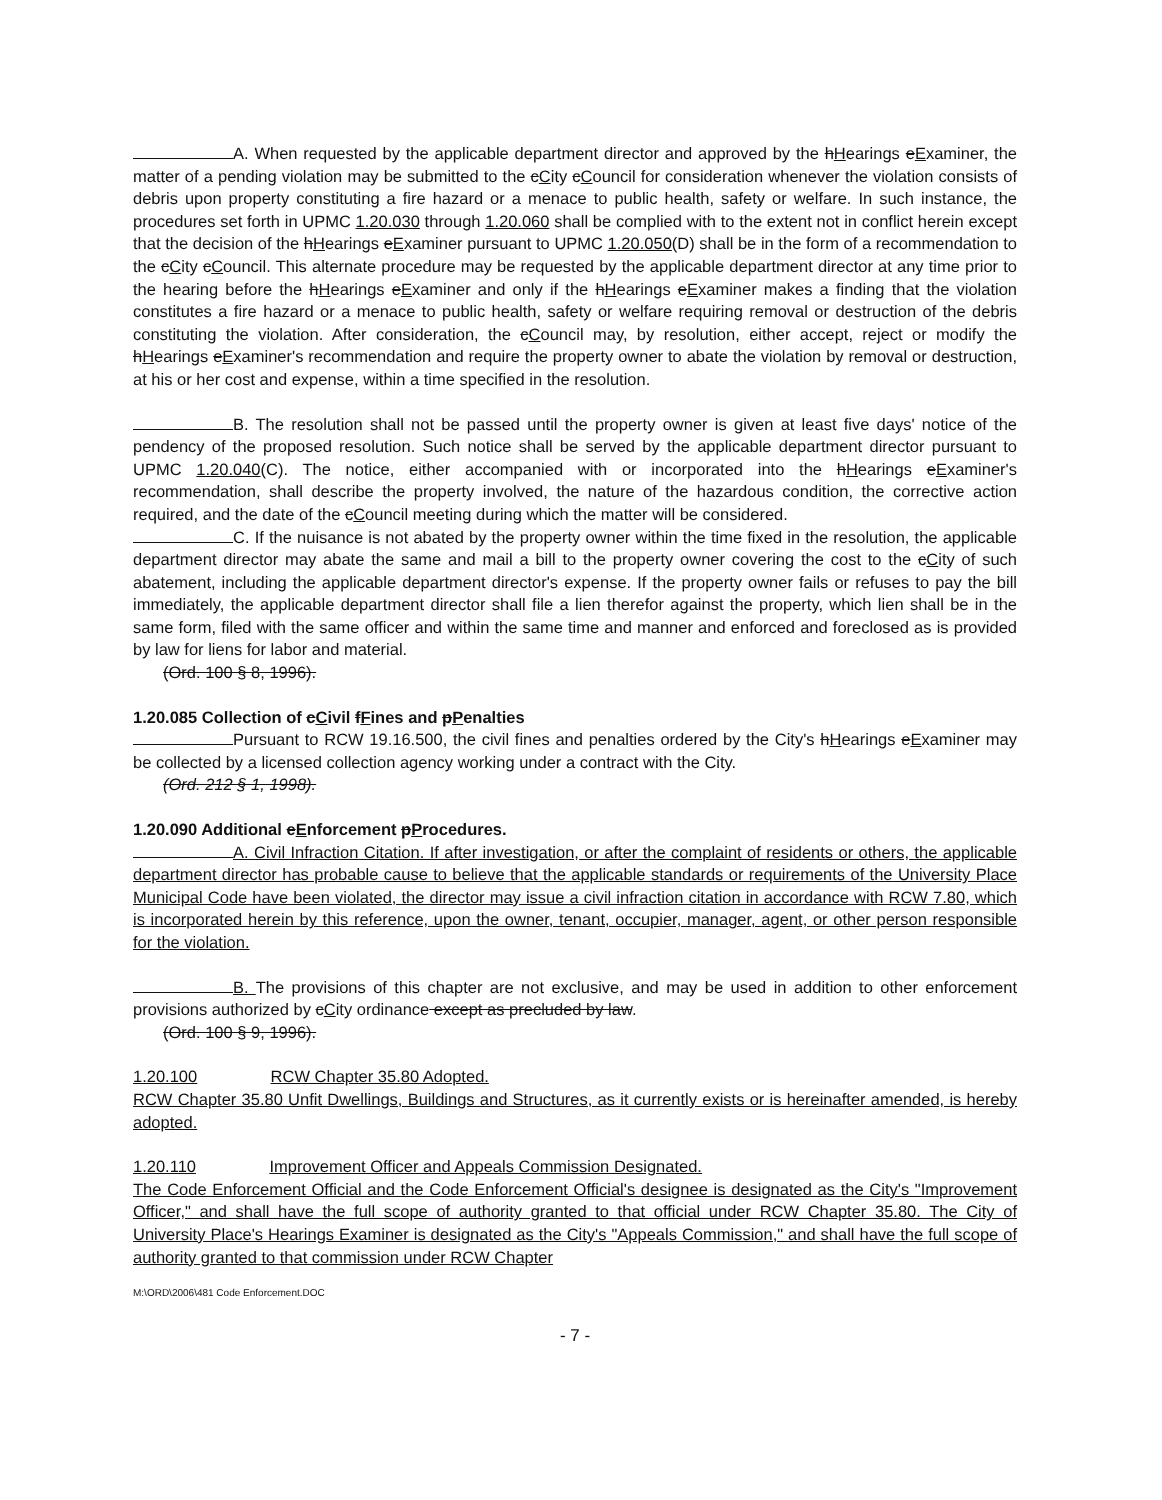A. When requested by the applicable department director and approved by the hHearings eExaminer, the matter of a pending violation may be submitted to the cCity cCouncil for consideration whenever the violation consists of debris upon property constituting a fire hazard or a menace to public health, safety or welfare. In such instance, the procedures set forth in UPMC 1.20.030 through 1.20.060 shall be complied with to the extent not in conflict herein except that the decision of the hHearings eExaminer pursuant to UPMC 1.20.050(D) shall be in the form of a recommendation to the cCity cCouncil. This alternate procedure may be requested by the applicable department director at any time prior to the hearing before the hHearings eExaminer and only if the hHearings eExaminer makes a finding that the violation constitutes a fire hazard or a menace to public health, safety or welfare requiring removal or destruction of the debris constituting the violation. After consideration, the cCouncil may, by resolution, either accept, reject or modify the hHearings eExaminer's recommendation and require the property owner to abate the violation by removal or destruction, at his or her cost and expense, within a time specified in the resolution.
B. The resolution shall not be passed until the property owner is given at least five days' notice of the pendency of the proposed resolution. Such notice shall be served by the applicable department director pursuant to UPMC 1.20.040(C). The notice, either accompanied with or incorporated into the hHearings eExaminer's recommendation, shall describe the property involved, the nature of the hazardous condition, the corrective action required, and the date of the cCouncil meeting during which the matter will be considered.
C. If the nuisance is not abated by the property owner within the time fixed in the resolution, the applicable department director may abate the same and mail a bill to the property owner covering the cost to the cCity of such abatement, including the applicable department director's expense. If the property owner fails or refuses to pay the bill immediately, the applicable department director shall file a lien therefor against the property, which lien shall be in the same form, filed with the same officer and within the same time and manner and enforced and foreclosed as is provided by law for liens for labor and material.
(Ord. 100 § 8, 1996).
1.20.085 Collection of cCivil fFines and pPenalties
Pursuant to RCW 19.16.500, the civil fines and penalties ordered by the City's hHearings eExaminer may be collected by a licensed collection agency working under a contract with the City.
(Ord. 212 § 1, 1998).
1.20.090 Additional eEnforcement pProcedures.
A. Civil Infraction Citation. If after investigation, or after the complaint of residents or others, the applicable department director has probable cause to believe that the applicable standards or requirements of the University Place Municipal Code have been violated, the director may issue a civil infraction citation in accordance with RCW 7.80, which is incorporated herein by this reference, upon the owner, tenant, occupier, manager, agent, or other person responsible for the violation.
B. The provisions of this chapter are not exclusive, and may be used in addition to other enforcement provisions authorized by cCity ordinance except as precluded by law.
(Ord. 100 § 9, 1996).
1.20.100 RCW Chapter 35.80 Adopted.
RCW Chapter 35.80 Unfit Dwellings, Buildings and Structures, as it currently exists or is hereinafter amended, is hereby adopted.
1.20.110 Improvement Officer and Appeals Commission Designated.
The Code Enforcement Official and the Code Enforcement Official's designee is designated as the City's "Improvement Officer," and shall have the full scope of authority granted to that official under RCW Chapter 35.80. The City of University Place's Hearings Examiner is designated as the City's "Appeals Commission," and shall have the full scope of authority granted to that commission under RCW Chapter
M:\ORD\2006\481 Code Enforcement.DOC
- 7 -